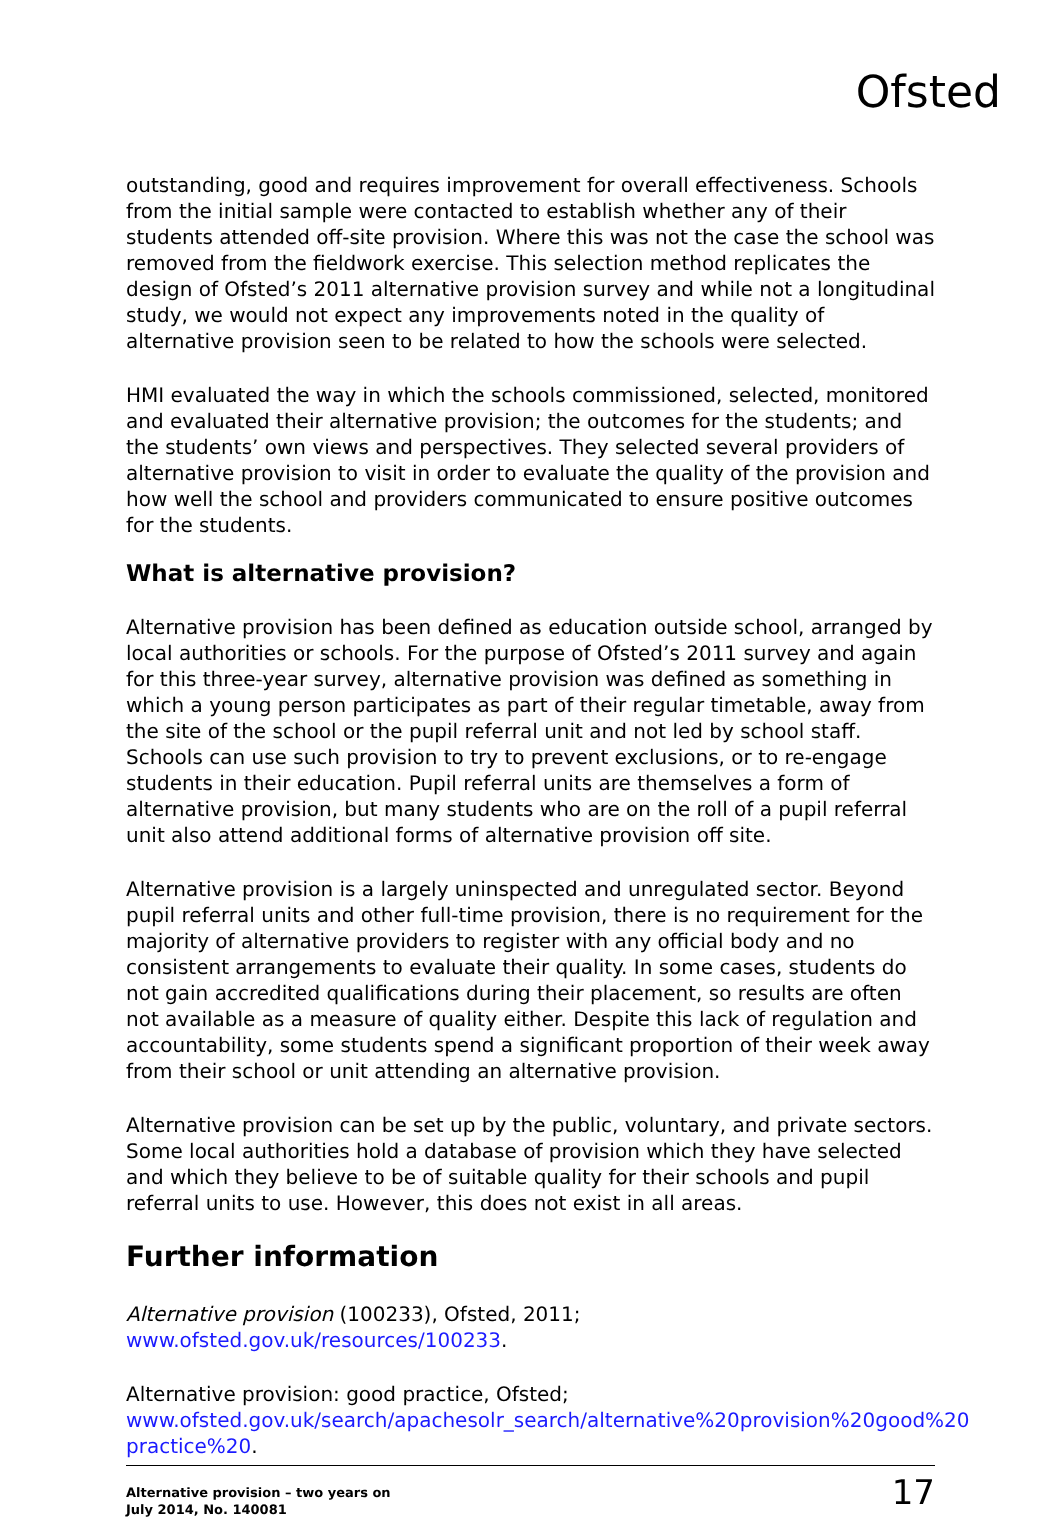Ofsted
outstanding, good and requires improvement for overall effectiveness. Schools from the initial sample were contacted to establish whether any of their students attended off-site provision. Where this was not the case the school was removed from the fieldwork exercise. This selection method replicates the design of Ofsted’s 2011 alternative provision survey and while not a longitudinal study, we would not expect any improvements noted in the quality of alternative provision seen to be related to how the schools were selected.
HMI evaluated the way in which the schools commissioned, selected, monitored and evaluated their alternative provision; the outcomes for the students; and the students’ own views and perspectives. They selected several providers of alternative provision to visit in order to evaluate the quality of the provision and how well the school and providers communicated to ensure positive outcomes for the students.
What is alternative provision?
Alternative provision has been defined as education outside school, arranged by local authorities or schools. For the purpose of Ofsted’s 2011 survey and again for this three-year survey, alternative provision was defined as something in which a young person participates as part of their regular timetable, away from the site of the school or the pupil referral unit and not led by school staff. Schools can use such provision to try to prevent exclusions, or to re-engage students in their education. Pupil referral units are themselves a form of alternative provision, but many students who are on the roll of a pupil referral unit also attend additional forms of alternative provision off site.
Alternative provision is a largely uninspected and unregulated sector. Beyond pupil referral units and other full-time provision, there is no requirement for the majority of alternative providers to register with any official body and no consistent arrangements to evaluate their quality. In some cases, students do not gain accredited qualifications during their placement, so results are often not available as a measure of quality either. Despite this lack of regulation and accountability, some students spend a significant proportion of their week away from their school or unit attending an alternative provision.
Alternative provision can be set up by the public, voluntary, and private sectors. Some local authorities hold a database of provision which they have selected and which they believe to be of suitable quality for their schools and pupil referral units to use. However, this does not exist in all areas.
Further information
Alternative provision (100233), Ofsted, 2011; www.ofsted.gov.uk/resources/100233.
Alternative provision: good practice, Ofsted; www.ofsted.gov.uk/search/apachesolr_search/alternative%20provision%20good%20 practice%20.
Alternative provision – two years on
July 2014, No. 140081
17